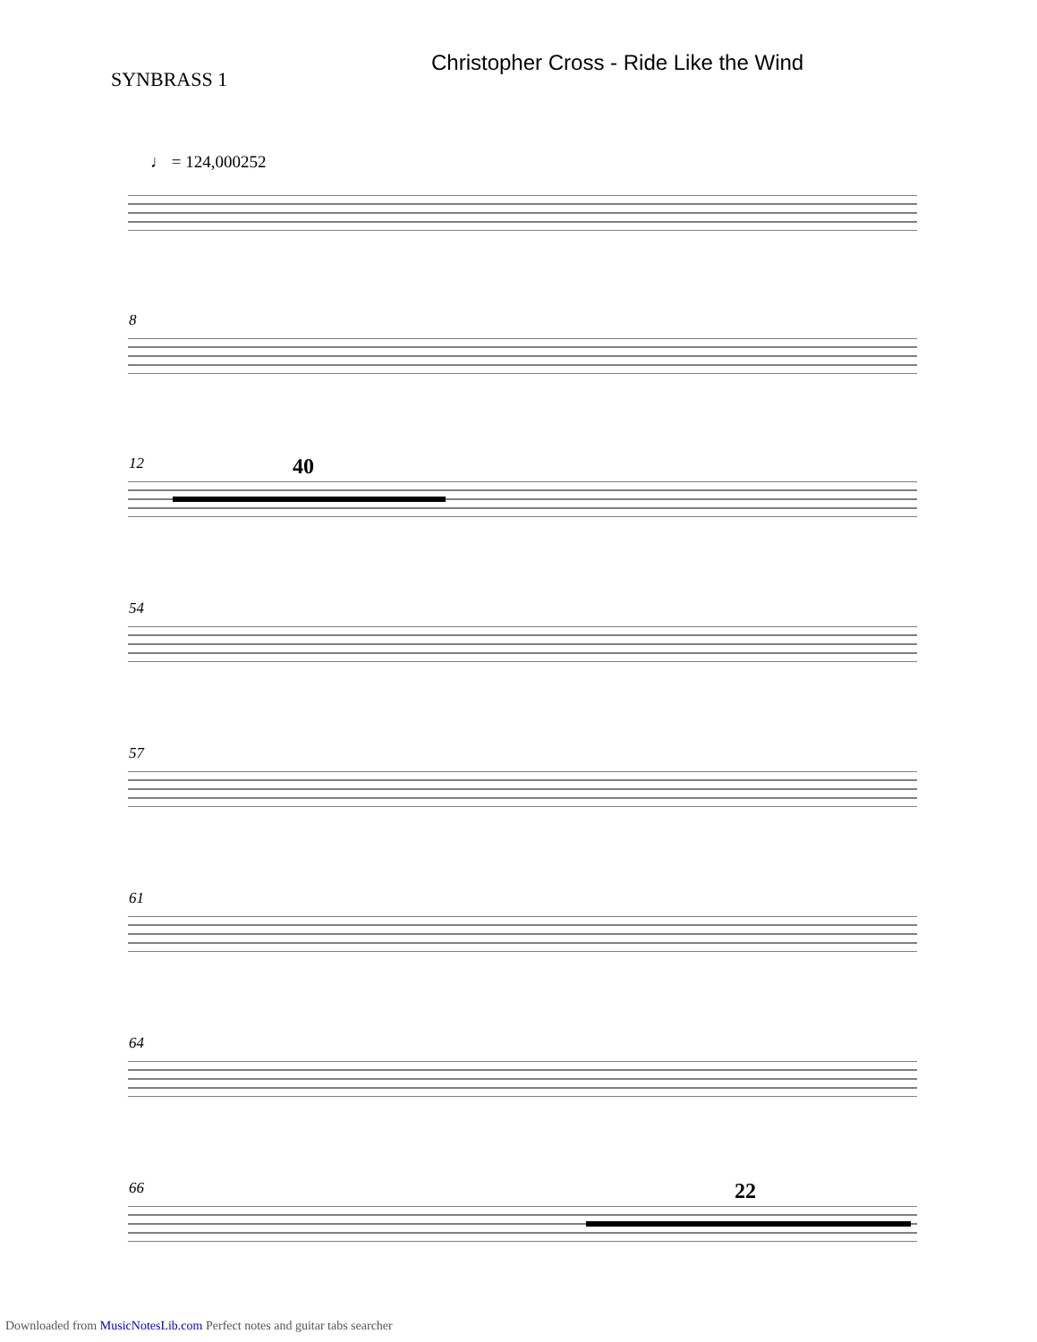Christopher Cross - Ride Like the Wind
SYNBRASS 1
♩ = 124,000252
8
12 40
54
57
61
64
66 22
Downloaded from MusicNotesLib.com Perfect notes and guitar tabs searcher